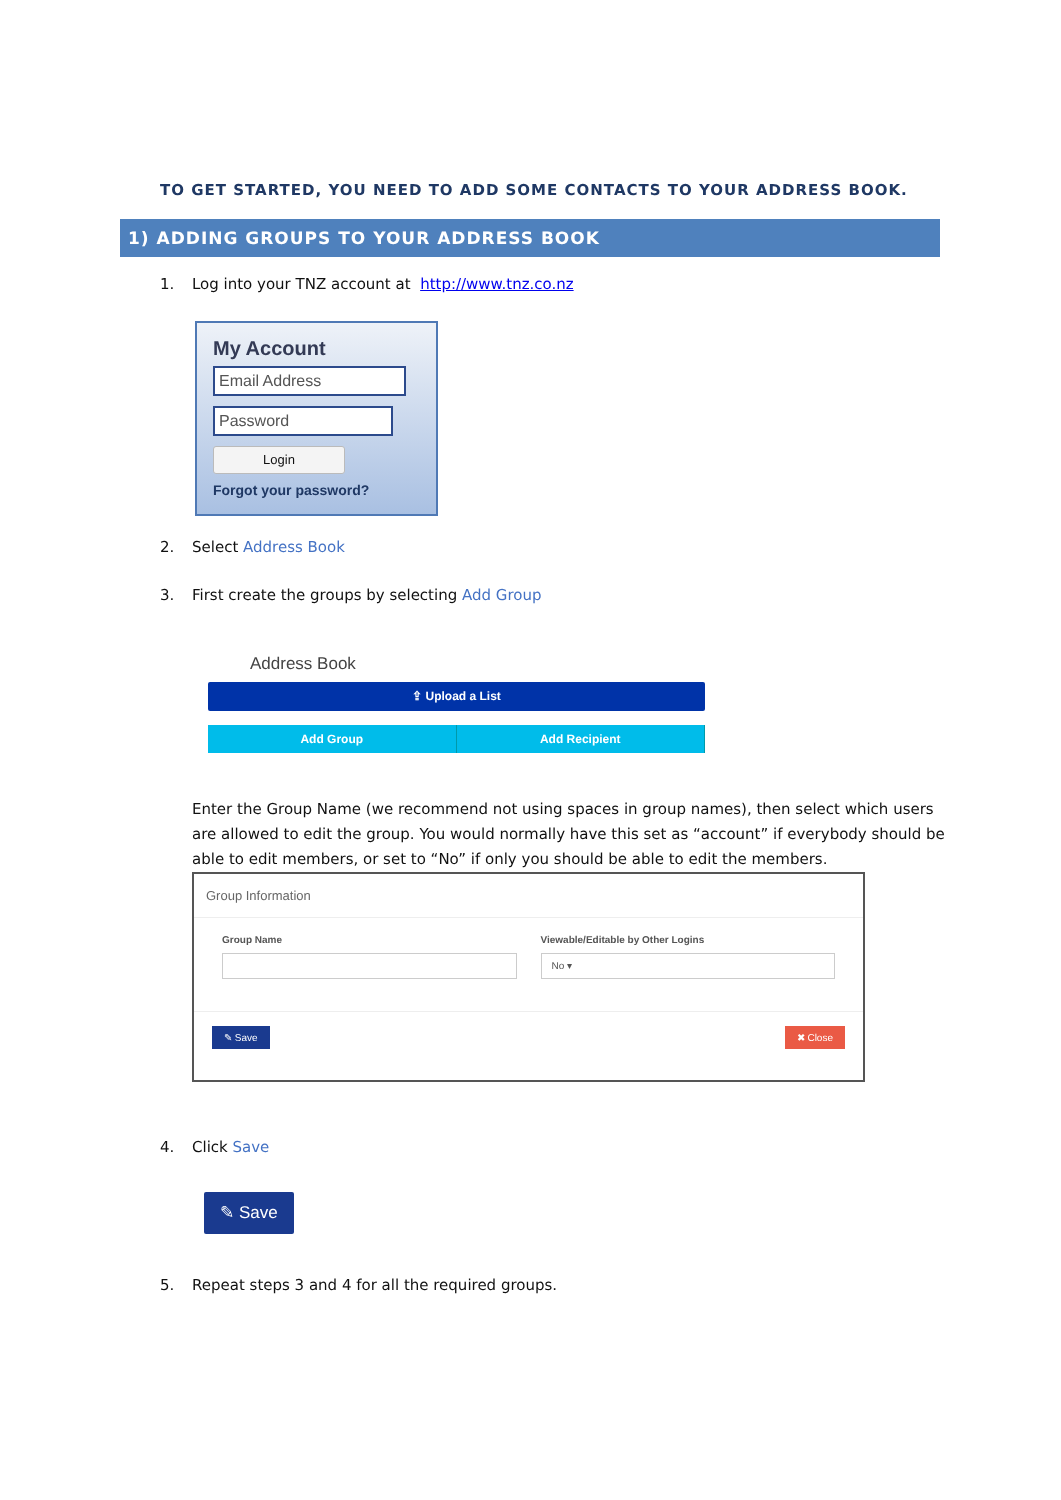TO GET STARTED, YOU NEED TO ADD SOME CONTACTS TO YOUR ADDRESS BOOK.
1) ADDING GROUPS TO YOUR ADDRESS BOOK
1. Log into your TNZ account at http://www.tnz.co.nz
My Account
Email Address
Password
Login
Forgot your password?
2. Select Address Book
3. First create the groups by selecting Add Group
Address Book
⇪ Upload a List
Add Group Add Recipient
Enter the Group Name (we recommend not using spaces in group names), then select which users are allowed to edit the group. You would normally have this set as “account” if everybody should be able to edit members, or set to “No” if only you should be able to edit the members.
Group Information
Group Name Viewable/Editable by Other Logins
No ▾
✎ Save ✖ Close
4. Click Save
✎ Save
5. Repeat steps 3 and 4 for all the required groups.